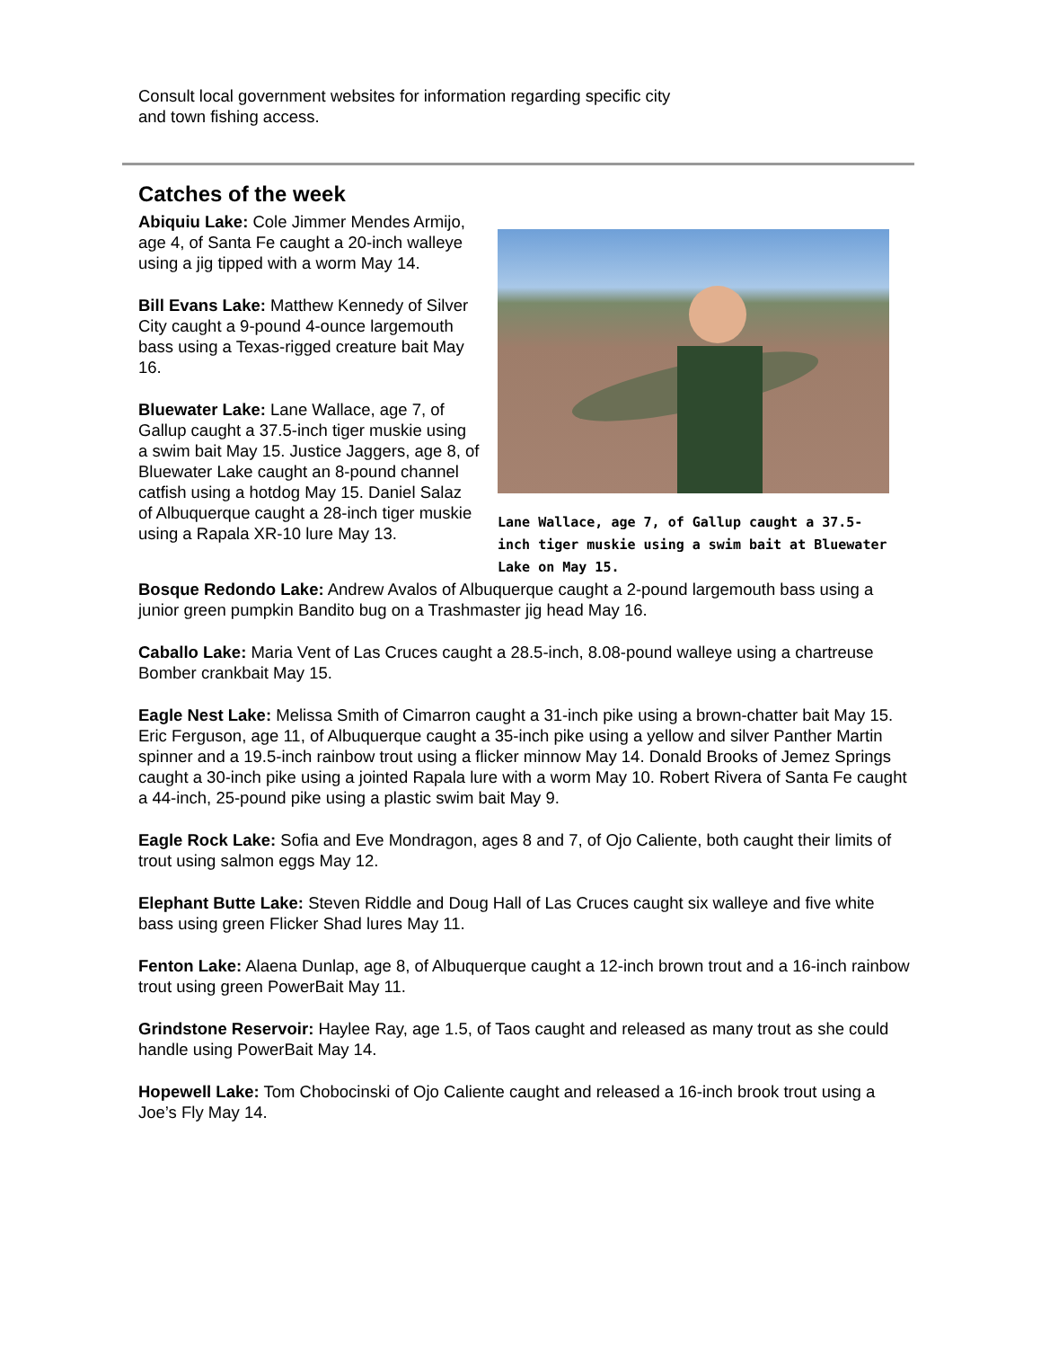Consult local government websites for information regarding specific city
and town fishing access.
Catches of the week
Abiquiu Lake: Cole Jimmer Mendes Armijo, age 4, of Santa Fe caught a 20-inch walleye using a jig tipped with a worm May 14.
Bill Evans Lake: Matthew Kennedy of Silver City caught a 9-pound 4-ounce largemouth bass using a Texas-rigged creature bait May 16.
Bluewater Lake: Lane Wallace, age 7, of Gallup caught a 37.5-inch tiger muskie using a swim bait May 15. Justice Jaggers, age 8, of Bluewater Lake caught an 8-pound channel catfish using a hotdog May 15. Daniel Salaz of Albuquerque caught a 28-inch tiger muskie using a Rapala XR-10 lure May 13.
Lane Wallace, age 7, of Gallup caught a 37.5-inch tiger muskie using a swim bait at Bluewater Lake on May 15.
Bosque Redondo Lake: Andrew Avalos of Albuquerque caught a 2-pound largemouth bass using a junior green pumpkin Bandito bug on a Trashmaster jig head May 16.
Caballo Lake: Maria Vent of Las Cruces caught a 28.5-inch, 8.08-pound walleye using a chartreuse Bomber crankbait May 15.
Eagle Nest Lake: Melissa Smith of Cimarron caught a 31-inch pike using a brown-chatter bait May 15. Eric Ferguson, age 11, of Albuquerque caught a 35-inch pike using a yellow and silver Panther Martin spinner and a 19.5-inch rainbow trout using a flicker minnow May 14. Donald Brooks of Jemez Springs caught a 30-inch pike using a jointed Rapala lure with a worm May 10. Robert Rivera of Santa Fe caught a 44-inch, 25-pound pike using a plastic swim bait May 9.
Eagle Rock Lake: Sofia and Eve Mondragon, ages 8 and 7, of Ojo Caliente, both caught their limits of trout using salmon eggs May 12.
Elephant Butte Lake: Steven Riddle and Doug Hall of Las Cruces caught six walleye and five white bass using green Flicker Shad lures May 11.
Fenton Lake: Alaena Dunlap, age 8, of Albuquerque caught a 12-inch brown trout and a 16-inch rainbow trout using green PowerBait May 11.
Grindstone Reservoir: Haylee Ray, age 1.5, of Taos caught and released as many trout as she could handle using PowerBait May 14.
Hopewell Lake: Tom Chobocinski of Ojo Caliente caught and released a 16-inch brook trout using a Joe’s Fly May 14.